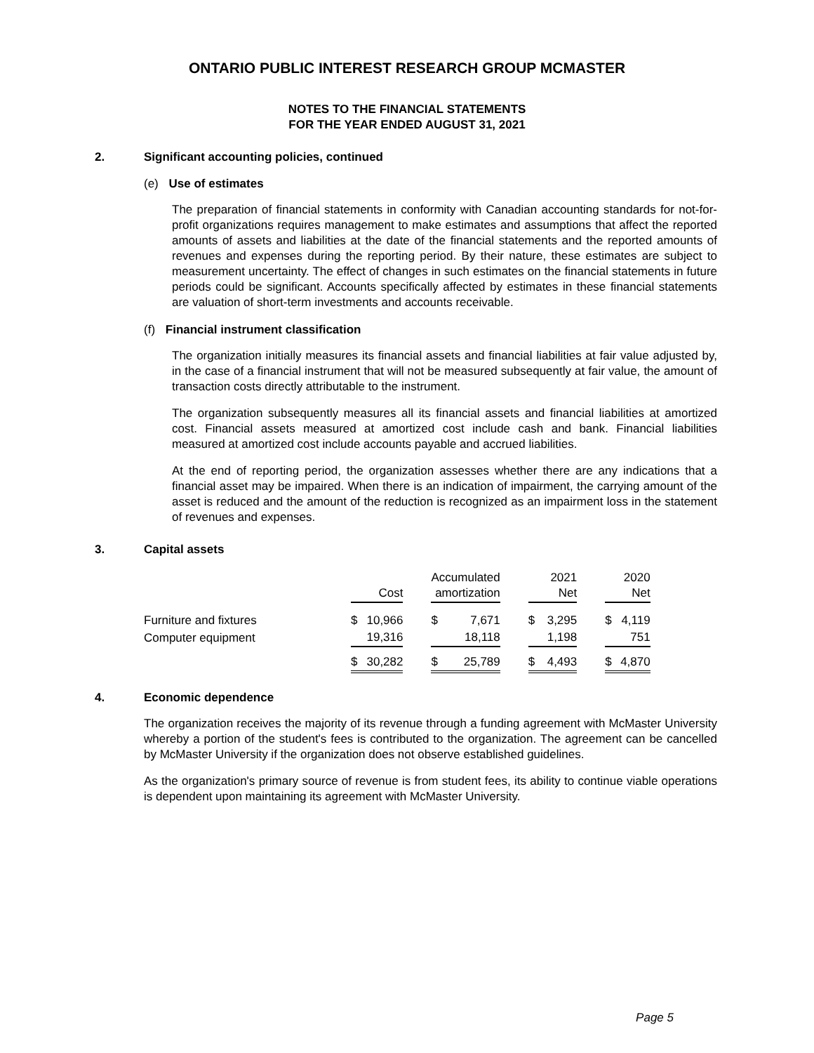ONTARIO PUBLIC INTEREST RESEARCH GROUP MCMASTER
NOTES TO THE FINANCIAL STATEMENTS
FOR THE YEAR ENDED AUGUST 31, 2021
2. Significant accounting policies, continued
(e) Use of estimates
The preparation of financial statements in conformity with Canadian accounting standards for not-for-profit organizations requires management to make estimates and assumptions that affect the reported amounts of assets and liabilities at the date of the financial statements and the reported amounts of revenues and expenses during the reporting period. By their nature, these estimates are subject to measurement uncertainty. The effect of changes in such estimates on the financial statements in future periods could be significant. Accounts specifically affected by estimates in these financial statements are valuation of short-term investments and accounts receivable.
(f) Financial instrument classification
The organization initially measures its financial assets and financial liabilities at fair value adjusted by, in the case of a financial instrument that will not be measured subsequently at fair value, the amount of transaction costs directly attributable to the instrument.
The organization subsequently measures all its financial assets and financial liabilities at amortized cost. Financial assets measured at amortized cost include cash and bank. Financial liabilities measured at amortized cost include accounts payable and accrued liabilities.
At the end of reporting period, the organization assesses whether there are any indications that a financial asset may be impaired. When there is an indication of impairment, the carrying amount of the asset is reduced and the amount of the reduction is recognized as an impairment loss in the statement of revenues and expenses.
3. Capital assets
| | Cost | | | Accumulated amortization | | | 2021 Net | | | 2020 Net | |
| Furniture and fixtures | $ | 10,966 | | $ | 7,671 | | $ | 3,295 | | $ | 4,119 |
| Computer equipment | | 19,316 | | | 18,118 | | | 1,198 | | | 751 |
| | $ | 30,282 | | $ | 25,789 | | $ | 4,493 | | $ | 4,870 |
4. Economic dependence
The organization receives the majority of its revenue through a funding agreement with McMaster University whereby a portion of the student's fees is contributed to the organization. The agreement can be cancelled by McMaster University if the organization does not observe established guidelines.
As the organization's primary source of revenue is from student fees, its ability to continue viable operations is dependent upon maintaining its agreement with McMaster University.
Page 5